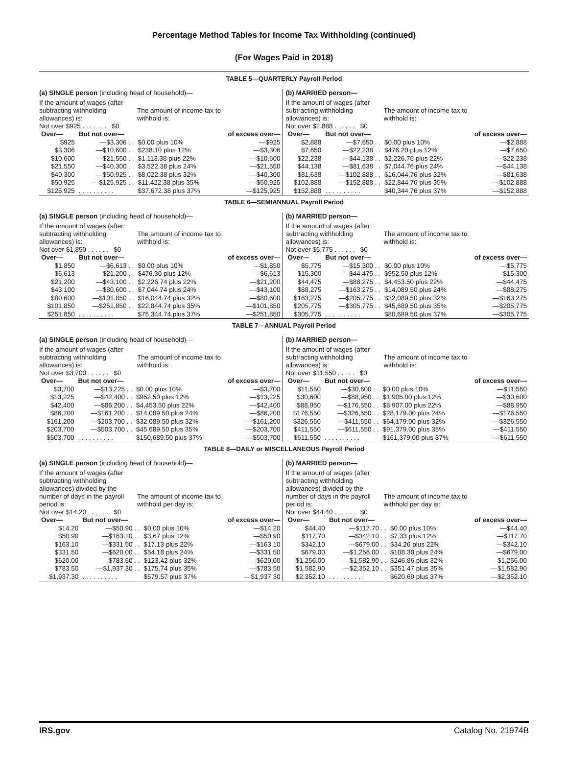Percentage Method Tables for Income Tax Withholding (continued)
(For Wages Paid in 2018)
TABLE 5—QUARTERLY Payroll Period
(a) SINGLE person (including head of household)—
If the amount of wages (after subtracting withholding allowances) is:
The amount of income tax to withhold is:
Not over $925 . . . . . . . $0
| Over— | But not over— | | of excess over— |
| --- | --- | --- | --- |
| $925 | —$3,306 . . | $0.00 plus 10% | —$925 |
| $3,306 | —$10,600 . . | $238.10 plus 12% | —$3,306 |
| $10,600 | —$21,550 . . | $1,113.38 plus 22% | —$10,600 |
| $21,550 | —$40,300 . . | $3,522.38 plus 24% | —$21,550 |
| $40,300 | —$50,925 . . | $8,022.38 plus 32% | —$40,300 |
| $50,925 | —$125,925 . . | $11,422.38 plus 35% | —$50,925 |
| $125,925 | . . . . . . . . . . | $37,672.38 plus 37% | —$125,925 |
(b) MARRIED person—
If the amount of wages (after subtracting withholding allowances) is:
The amount of income tax to withhold is:
Not over $2,888 . . . . . . $0
| Over— | But not over— | | of excess over— |
| --- | --- | --- | --- |
| $2,888 | —$7,650 . . | $0.00 plus 10% | —$2,888 |
| $7,650 | —$22,238 . . | $476.20 plus 12% | —$7,650 |
| $22,238 | —$44,138 . . | $2,226.76 plus 22% | —$22,238 |
| $44,138 | —$81,638 . . | $7,044.76 plus 24% | —$44,138 |
| $81,638 | —$102,888 . . | $16,044.76 plus 32% | —$81,638 |
| $102,888 | —$152,888 . . | $22,844.76 plus 35% | —$102,888 |
| $152,888 | . . . . . . . . . . | $40,344.76 plus 37% | —$152,888 |
TABLE 6—SEMIANNUAL Payroll Period
(a) SINGLE person (including head of household)—
If the amount of wages (after subtracting withholding allowances) is:
The amount of income tax to withhold is:
Not over $1,850 . . . . . . $0
| Over— | But not over— | | of excess over— |
| --- | --- | --- | --- |
| $1,850 | —$6,613 . . | $0.00 plus 10% | —$1,850 |
| $6,613 | —$21,200 . . | $476.30 plus 12% | —$6,613 |
| $21,200 | —$43,100 . . | $2,226.74 plus 22% | —$21,200 |
| $43,100 | —$80,600 . . | $7,044.74 plus 24% | —$43,100 |
| $80,600 | —$101,850 . . | $16,044.74 plus 32% | —$80,600 |
| $101,850 | —$251,850 . . | $22,844.74 plus 35% | —$101,850 |
| $251,850 | . . . . . . . . . . | $75,344.74 plus 37% | —$251,850 |
(b) MARRIED person—
If the amount of wages (after subtracting withholding allowances) is:
The amount of income tax to withhold is:
Not over $5,775 . . . . . . $0
| Over— | But not over— | | of excess over— |
| --- | --- | --- | --- |
| $5,775 | —$15,300 . . | $0.00 plus 10% | —$5,775 |
| $15,300 | —$44,475 . . | $952.50 plus 12% | —$15,300 |
| $44,475 | —$88,275 . . | $4,453.50 plus 22% | —$44,475 |
| $88,275 | —$163,275 . . | $14,089.50 plus 24% | —$88,275 |
| $163,275 | —$205,775 . . | $32,089.50 plus 32% | —$163,275 |
| $205,775 | —$305,775 . . | $45,689.50 plus 35% | —$205,775 |
| $305,775 | . . . . . . . . . . | $80,689.50 plus 37% | —$305,775 |
TABLE 7—ANNUAL Payroll Period
(a) SINGLE person (including head of household)—
If the amount of wages (after subtracting withholding allowances) is:
The amount of income tax to withhold is:
Not over $3,700 . . . . . . $0
| Over— | But not over— | | of excess over— |
| --- | --- | --- | --- |
| $3,700 | —$13,225 . . | $0.00 plus 10% | —$3,700 |
| $13,225 | —$42,400 . . | $952.50 plus 12% | —$13,225 |
| $42,400 | —$86,200 . . | $4,453.50 plus 22% | —$42,400 |
| $86,200 | —$161,200 . . | $14,089.50 plus 24% | —$86,200 |
| $161,200 | —$203,700 . . | $32,089.50 plus 32% | —$161,200 |
| $203,700 | —$503,700 . . | $45,689.50 plus 35% | —$203,700 |
| $503,700 | . . . . . . . . . . | $150,689.50 plus 37% | —$503,700 |
(b) MARRIED person—
If the amount of wages (after subtracting withholding allowances) is:
The amount of income tax to withhold is:
Not over $11,550 . . . . . $0
| Over— | But not over— | | of excess over— |
| --- | --- | --- | --- |
| $11,550 | —$30,600 . . | $0.00 plus 10% | —$11,550 |
| $30,600 | —$88,950 . . | $1,905.00 plus 12% | —$30,600 |
| $88,950 | —$176,550 . . | $8,907.00 plus 22% | —$88,950 |
| $176,550 | —$326,550 . . | $28,179.00 plus 24% | —$176,550 |
| $326,550 | —$411,550 . . | $64,179.00 plus 32% | —$326,550 |
| $411,550 | —$611,550 . . | $91,379.00 plus 35% | —$411,550 |
| $611,550 | . . . . . . . . . . | $161,379.00 plus 37% | —$611,550 |
TABLE 8—DAILY or MISCELLANEOUS Payroll Period
(a) SINGLE person (including head of household)—
If the amount of wages (after subtracting withholding allowances) divided by the number of days in the payroll period is:
The amount of income tax to withhold per day is:
Not over $14.20 . . . . . . $0
| Over— | But not over— | | of excess over— |
| --- | --- | --- | --- |
| $14.20 | —$50.90 . . | $0.00 plus 10% | —$14.20 |
| $50.90 | —$163.10 . . | $3.67 plus 12% | —$50.90 |
| $163.10 | —$331.50 . . | $17.13 plus 22% | —$163.10 |
| $331.50 | —$620.00 . . | $54.18 plus 24% | —$331.50 |
| $620.00 | —$783.50 . . | $123.42 plus 32% | —$620.00 |
| $783.50 | —$1,937.30 . . | $175.74 plus 35% | —$783.50 |
| $1,937.30 | . . . . . . . . . . | $579.57 plus 37% | —$1,937.30 |
(b) MARRIED person—
If the amount of wages (after subtracting withholding allowances) divided by the number of days in the payroll period is:
The amount of income tax to withhold per day is:
Not over $44.40 . . . . . . $0
| Over— | But not over— | | of excess over— |
| --- | --- | --- | --- |
| $44.40 | —$117.70 . . | $0.00 plus 10% | —$44.40 |
| $117.70 | —$342.10 . . | $7.33 plus 12% | —$117.70 |
| $342.10 | —$679.00 . . | $34.26 plus 22% | —$342.10 |
| $679.00 | —$1,256.00 . . | $108.38 plus 24% | —$679.00 |
| $1,256.00 | —$1,582.90 . . | $246.86 plus 32% | —$1,256.00 |
| $1,582.90 | —$2,352.10 . . | $351.47 plus 35% | —$1,582.90 |
| $2,352.10 | . . . . . . . . . . | $620.69 plus 37% | —$2,352.10 |
IRS.gov Catalog No. 21974B